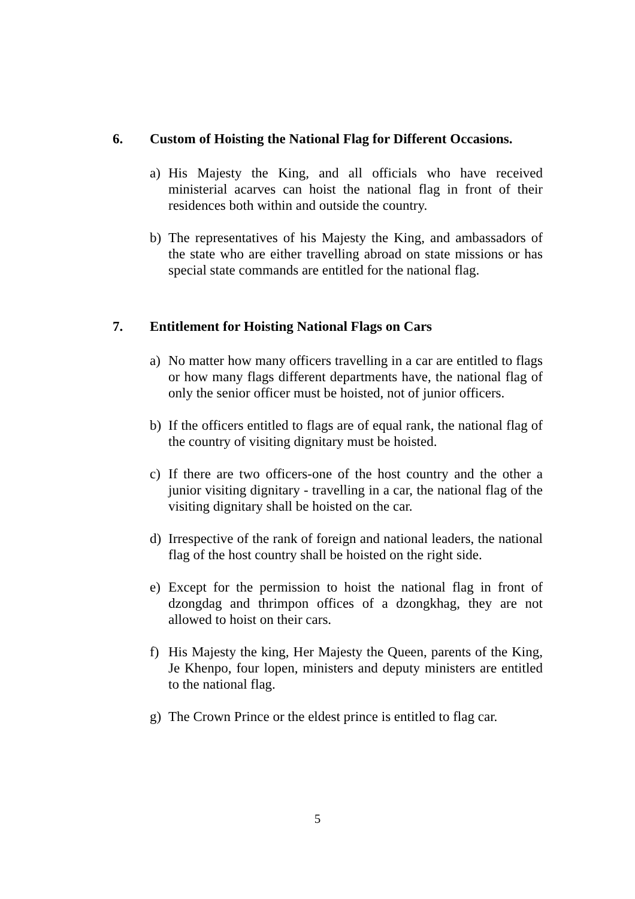6. Custom of Hoisting the National Flag for Different Occasions.
a) His Majesty the King, and all officials who have received ministerial acarves can hoist the national flag in front of their residences both within and outside the country.
b) The representatives of his Majesty the King, and ambassadors of the state who are either travelling abroad on state missions or has special state commands are entitled for the national flag.
7. Entitlement for Hoisting National Flags on Cars
a) No matter how many officers travelling in a car are entitled to flags or how many flags different departments have, the national flag of only the senior officer must be hoisted, not of junior officers.
b) If the officers entitled to flags are of equal rank, the national flag of the country of visiting dignitary must be hoisted.
c) If there are two officers-one of the host country and the other a junior visiting dignitary - travelling in a car, the national flag of the visiting dignitary shall be hoisted on the car.
d) Irrespective of the rank of foreign and national leaders, the national flag of the host country shall be hoisted on the right side.
e) Except for the permission to hoist the national flag in front of dzongdag and thrimpon offices of a dzongkhag, they are not allowed to hoist on their cars.
f) His Majesty the king, Her Majesty the Queen, parents of the King, Je Khenpo, four lopen, ministers and deputy ministers are entitled to the national flag.
g) The Crown Prince or the eldest prince is entitled to flag car.
5